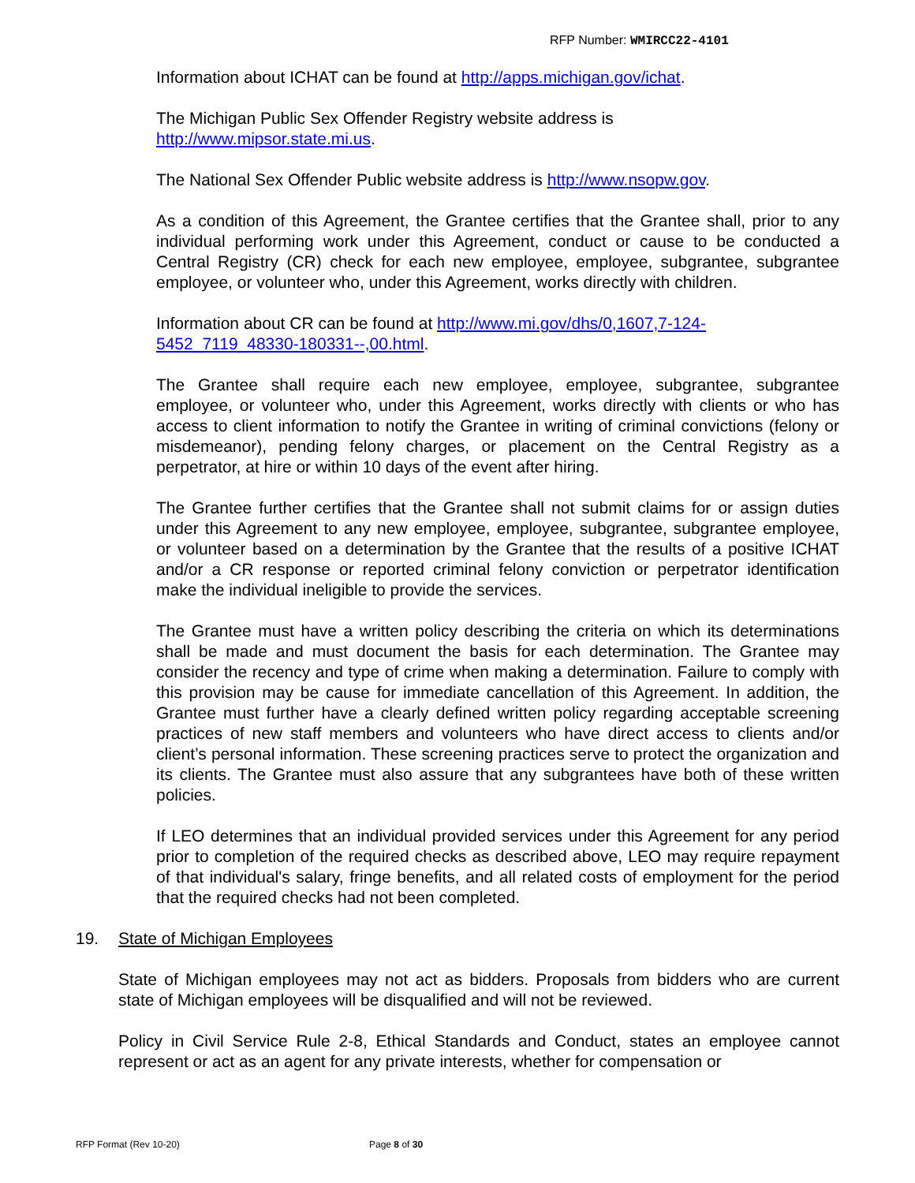RFP Number: WMIRCC22-4101
Information about ICHAT can be found at http://apps.michigan.gov/ichat.
The Michigan Public Sex Offender Registry website address is
http://www.mipsor.state.mi.us.
The National Sex Offender Public website address is http://www.nsopw.gov.
As a condition of this Agreement, the Grantee certifies that the Grantee shall, prior to any individual performing work under this Agreement, conduct or cause to be conducted a Central Registry (CR) check for each new employee, employee, subgrantee, subgrantee employee, or volunteer who, under this Agreement, works directly with children.
Information about CR can be found at http://www.mi.gov/dhs/0,1607,7-124-5452_7119_48330-180331--,00.html.
The Grantee shall require each new employee, employee, subgrantee, subgrantee employee, or volunteer who, under this Agreement, works directly with clients or who has access to client information to notify the Grantee in writing of criminal convictions (felony or misdemeanor), pending felony charges, or placement on the Central Registry as a perpetrator, at hire or within 10 days of the event after hiring.
The Grantee further certifies that the Grantee shall not submit claims for or assign duties under this Agreement to any new employee, employee, subgrantee, subgrantee employee, or volunteer based on a determination by the Grantee that the results of a positive ICHAT and/or a CR response or reported criminal felony conviction or perpetrator identification make the individual ineligible to provide the services.
The Grantee must have a written policy describing the criteria on which its determinations shall be made and must document the basis for each determination. The Grantee may consider the recency and type of crime when making a determination. Failure to comply with this provision may be cause for immediate cancellation of this Agreement. In addition, the Grantee must further have a clearly defined written policy regarding acceptable screening practices of new staff members and volunteers who have direct access to clients and/or client’s personal information. These screening practices serve to protect the organization and its clients. The Grantee must also assure that any subgrantees have both of these written policies.
If LEO determines that an individual provided services under this Agreement for any period prior to completion of the required checks as described above, LEO may require repayment of that individual's salary, fringe benefits, and all related costs of employment for the period that the required checks had not been completed.
19. State of Michigan Employees
State of Michigan employees may not act as bidders. Proposals from bidders who are current state of Michigan employees will be disqualified and will not be reviewed.
Policy in Civil Service Rule 2-8, Ethical Standards and Conduct, states an employee cannot represent or act as an agent for any private interests, whether for compensation or
RFP Format (Rev 10-20) Page 8 of 30